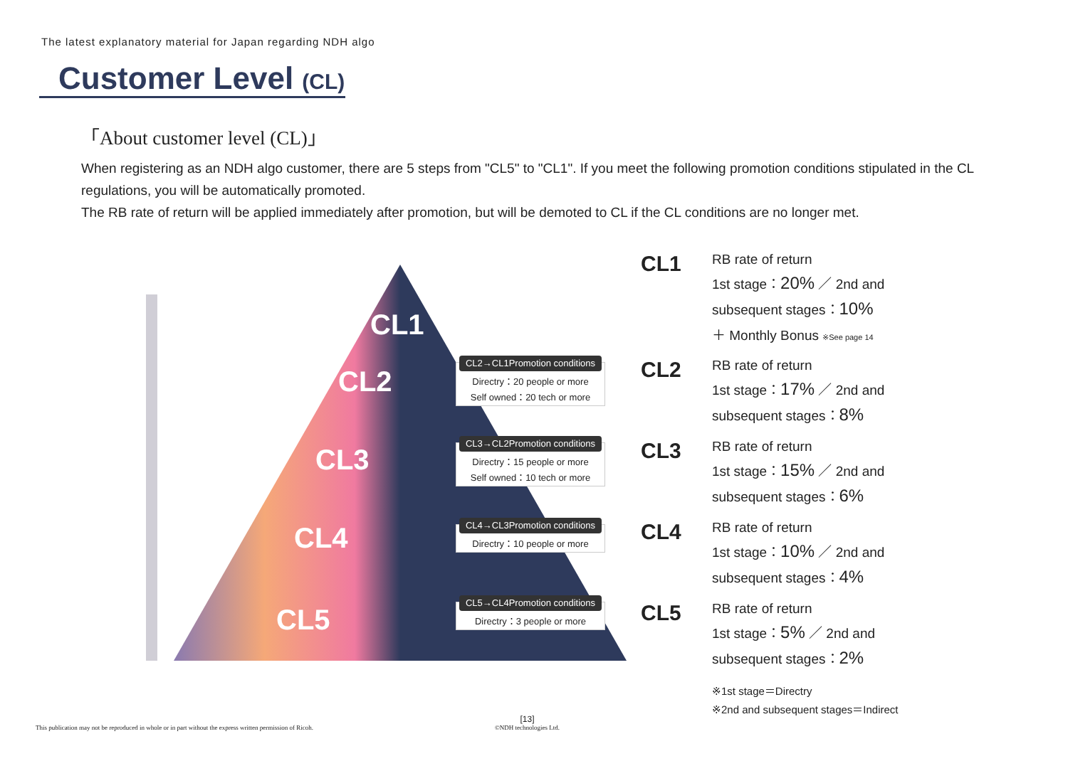The latest explanatory material for Japan regarding NDH algo
Customer Level (CL)
「About customer level (CL)」
When registering as an NDH algo customer, there are 5 steps from "CL5" to "CL1". If you meet the following promotion conditions stipulated in the CL regulations, you will be automatically promoted.
The RB rate of return will be applied immediately after promotion, but will be demoted to CL if the CL conditions are no longer met.
CL1
CL2
CL3
CL4
CL5
CL2→CL1Promotion conditions
Directry：20 people or more
Self owned：20 tech or more
CL3→CL2Promotion conditions
Directry：15 people or more
Self owned：10 tech or more
CL4→CL3Promotion conditions
Directry：10 people or more
CL5→CL4Promotion conditions
Directry：3 people or more
CL1
RB rate of return
1st stage：20% ／ 2nd and
subsequent stages：10%
＋ Monthly Bonus ※See page 14
CL2
RB rate of return
1st stage：17% ／ 2nd and
subsequent stages：8%
CL3
RB rate of return
1st stage：15% ／ 2nd and
subsequent stages：6%
CL4
RB rate of return
1st stage：10% ／ 2nd and
subsequent stages：4%
CL5
RB rate of return
1st stage：5% ／ 2nd and
subsequent stages：2%
※1st stage＝Directry
※2nd and subsequent stages＝Indirect
This publication may not be reproduced in whole or in part without the express written permission of Ricoh.
[13]
©NDH technologies Ltd.